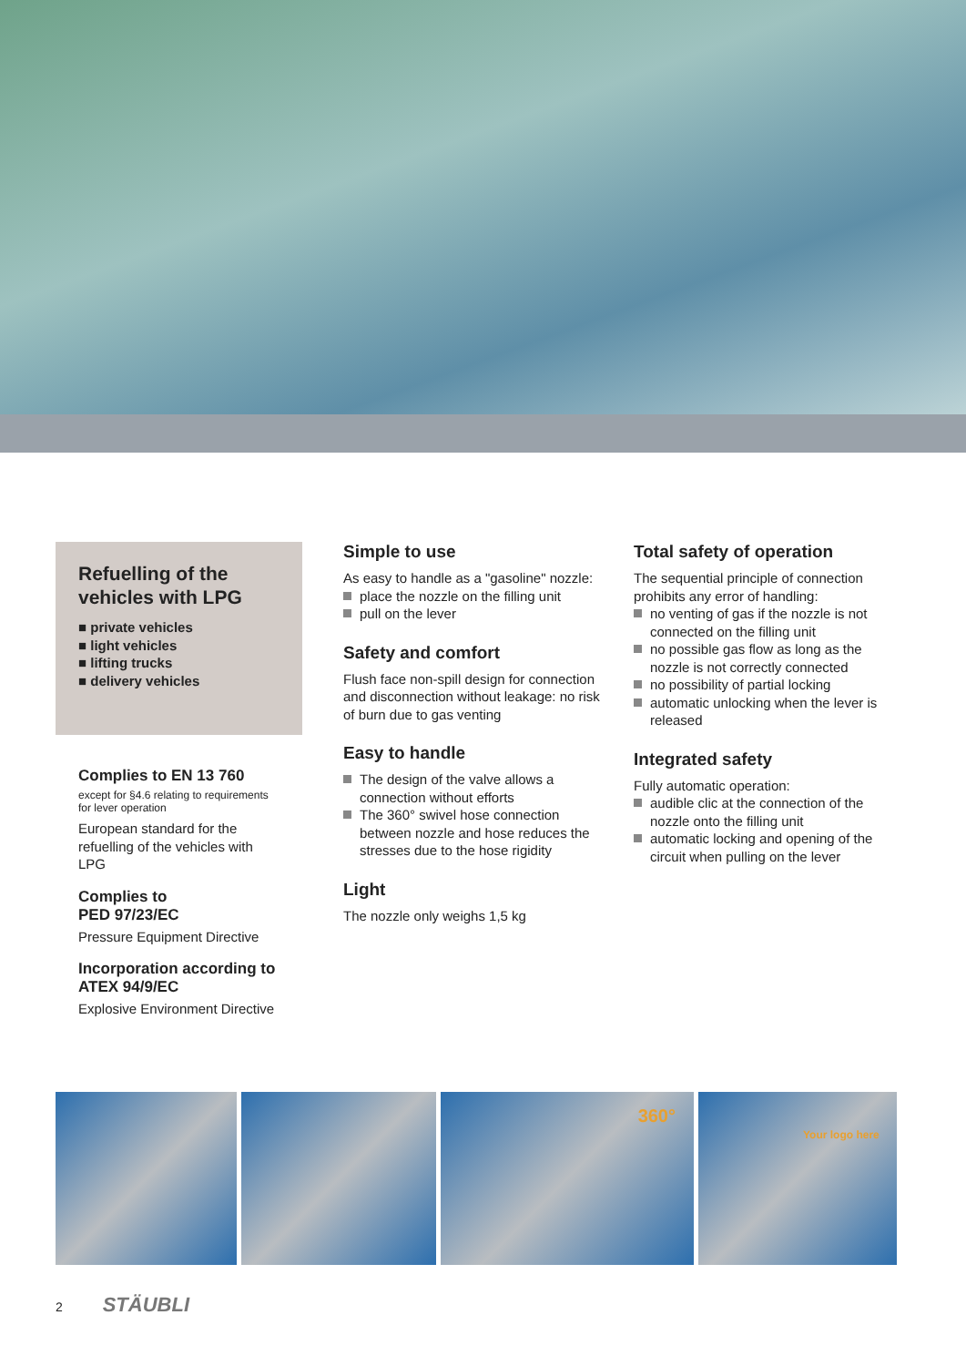Refuelling of the vehicles with LPG
■ private vehicles
■ light vehicles
■ lifting trucks
■ delivery vehicles
Complies to EN 13 760
except for §4.6 relating to requirements for lever operation
European standard for the refuelling of the vehicles with LPG
Complies to
PED 97/23/EC
Pressure Equipment Directive
Incorporation according to ATEX 94/9/EC
Explosive Environment Directive
Simple to use
As easy to handle as a "gasoline" nozzle:
place the nozzle on the filling unit
pull on the lever
Safety and comfort
Flush face non-spill design for connection and disconnection without leakage: no risk of burn due to gas venting
Easy to handle
The design of the valve allows a connection without efforts
The 360° swivel hose connection between nozzle and hose reduces the stresses due to the hose rigidity
Light
The nozzle only weighs 1,5 kg
Total safety of operation
The sequential principle of connection prohibits any error of handling:
no venting of gas if the nozzle is not connected on the filling unit
no possible gas flow as long as the nozzle is not correctly connected
no possibility of partial locking
automatic unlocking when the lever is released
Integrated safety
Fully automatic operation:
audible clic at the connection of the nozzle onto the filling unit
automatic locking and opening of the circuit when pulling on the lever
360°
Your logo here
2 STÄUBLI